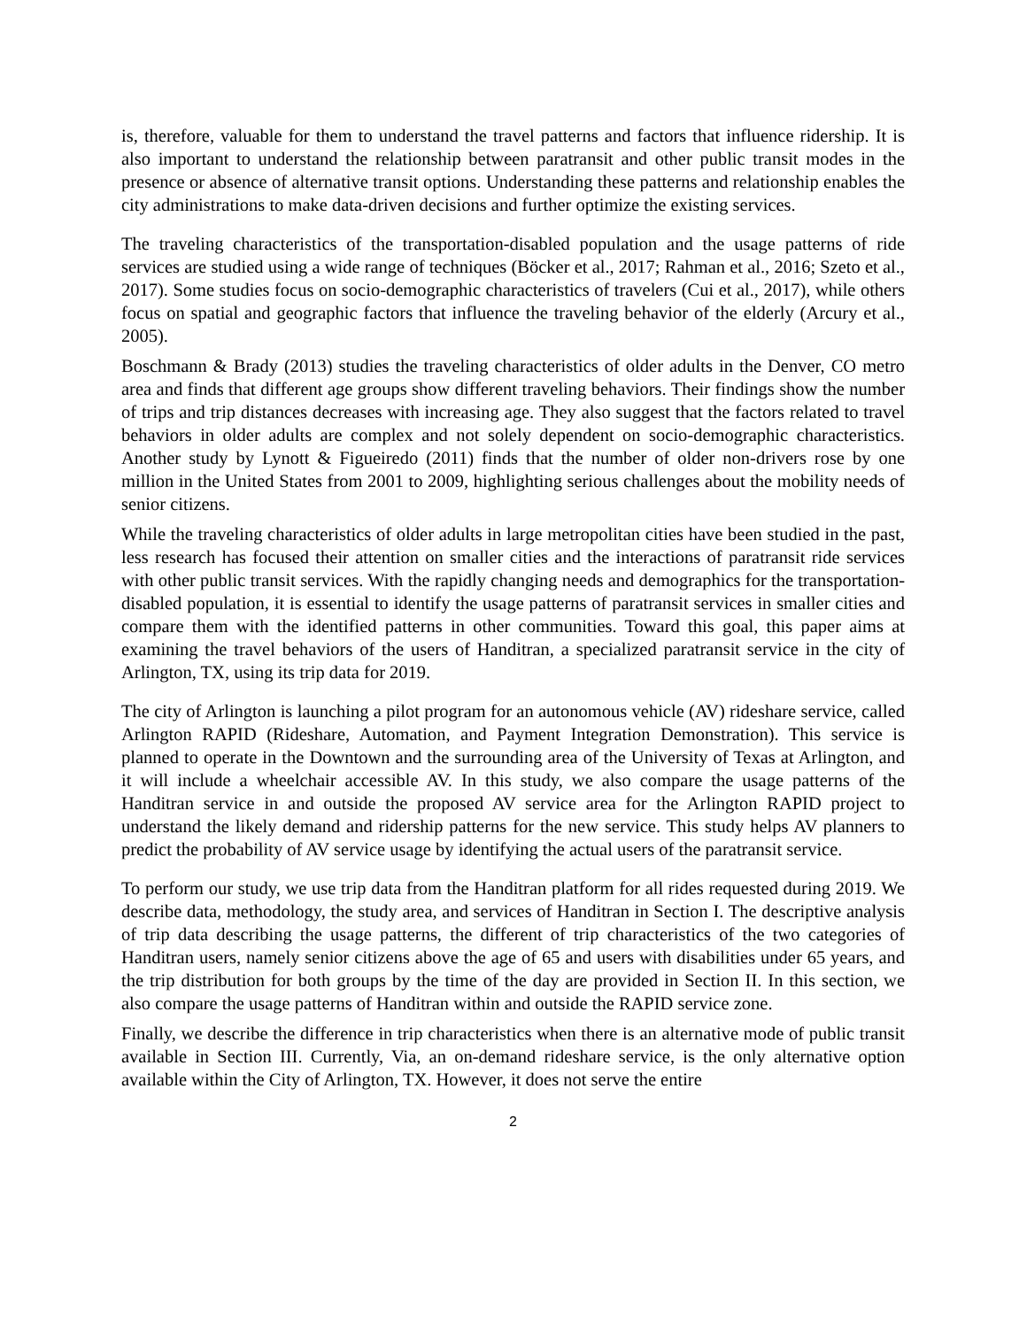is, therefore, valuable for them to understand the travel patterns and factors that influence ridership. It is also important to understand the relationship between paratransit and other public transit modes in the presence or absence of alternative transit options. Understanding these patterns and relationship enables the city administrations to make data-driven decisions and further optimize the existing services.
The traveling characteristics of the transportation-disabled population and the usage patterns of ride services are studied using a wide range of techniques (Böcker et al., 2017; Rahman et al., 2016; Szeto et al., 2017). Some studies focus on socio-demographic characteristics of travelers (Cui et al., 2017), while others focus on spatial and geographic factors that influence the traveling behavior of the elderly (Arcury et al., 2005).
Boschmann & Brady (2013) studies the traveling characteristics of older adults in the Denver, CO metro area and finds that different age groups show different traveling behaviors. Their findings show the number of trips and trip distances decreases with increasing age. They also suggest that the factors related to travel behaviors in older adults are complex and not solely dependent on socio-demographic characteristics. Another study by Lynott & Figueiredo (2011) finds that the number of older non-drivers rose by one million in the United States from 2001 to 2009, highlighting serious challenges about the mobility needs of senior citizens.
While the traveling characteristics of older adults in large metropolitan cities have been studied in the past, less research has focused their attention on smaller cities and the interactions of paratransit ride services with other public transit services. With the rapidly changing needs and demographics for the transportation-disabled population, it is essential to identify the usage patterns of paratransit services in smaller cities and compare them with the identified patterns in other communities. Toward this goal, this paper aims at examining the travel behaviors of the users of Handitran, a specialized paratransit service in the city of Arlington, TX, using its trip data for 2019.
The city of Arlington is launching a pilot program for an autonomous vehicle (AV) rideshare service, called Arlington RAPID (Rideshare, Automation, and Payment Integration Demonstration). This service is planned to operate in the Downtown and the surrounding area of the University of Texas at Arlington, and it will include a wheelchair accessible AV. In this study, we also compare the usage patterns of the Handitran service in and outside the proposed AV service area for the Arlington RAPID project to understand the likely demand and ridership patterns for the new service. This study helps AV planners to predict the probability of AV service usage by identifying the actual users of the paratransit service.
To perform our study, we use trip data from the Handitran platform for all rides requested during 2019. We describe data, methodology, the study area, and services of Handitran in Section I. The descriptive analysis of trip data describing the usage patterns, the different of trip characteristics of the two categories of Handitran users, namely senior citizens above the age of 65 and users with disabilities under 65 years, and the trip distribution for both groups by the time of the day are provided in Section II. In this section, we also compare the usage patterns of Handitran within and outside the RAPID service zone.
Finally, we describe the difference in trip characteristics when there is an alternative mode of public transit available in Section III. Currently, Via, an on-demand rideshare service, is the only alternative option available within the City of Arlington, TX. However, it does not serve the entire
2